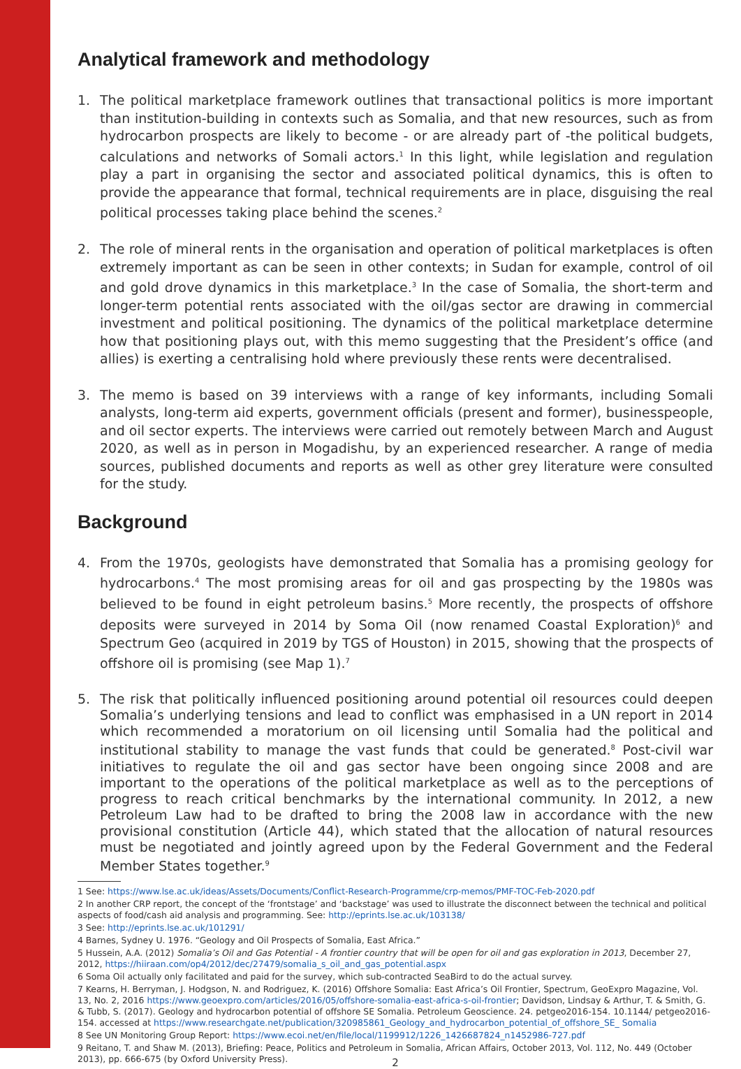Analytical framework and methodology
1. The political marketplace framework outlines that transactional politics is more important than institution-building in contexts such as Somalia, and that new resources, such as from hydrocarbon prospects are likely to become - or are already part of -the political budgets, calculations and networks of Somali actors.<sup>1</sup> In this light, while legislation and regulation play a part in organising the sector and associated political dynamics, this is often to provide the appearance that formal, technical requirements are in place, disguising the real political processes taking place behind the scenes.<sup>2</sup>
2. The role of mineral rents in the organisation and operation of political marketplaces is often extremely important as can be seen in other contexts; in Sudan for example, control of oil and gold drove dynamics in this marketplace.<sup>3</sup> In the case of Somalia, the short-term and longer-term potential rents associated with the oil/gas sector are drawing in commercial investment and political positioning. The dynamics of the political marketplace determine how that positioning plays out, with this memo suggesting that the President’s office (and allies) is exerting a centralising hold where previously these rents were decentralised.
3. The memo is based on 39 interviews with a range of key informants, including Somali analysts, long-term aid experts, government officials (present and former), businesspeople, and oil sector experts. The interviews were carried out remotely between March and August 2020, as well as in person in Mogadishu, by an experienced researcher. A range of media sources, published documents and reports as well as other grey literature were consulted for the study.
Background
4. From the 1970s, geologists have demonstrated that Somalia has a promising geology for hydrocarbons.<sup>4</sup> The most promising areas for oil and gas prospecting by the 1980s was believed to be found in eight petroleum basins.<sup>5</sup> More recently, the prospects of offshore deposits were surveyed in 2014 by Soma Oil (now renamed Coastal Exploration)<sup>6</sup> and Spectrum Geo (acquired in 2019 by TGS of Houston) in 2015, showing that the prospects of offshore oil is promising (see Map 1).<sup>7</sup>
5. The risk that politically influenced positioning around potential oil resources could deepen Somalia’s underlying tensions and lead to conflict was emphasised in a UN report in 2014 which recommended a moratorium on oil licensing until Somalia had the political and institutional stability to manage the vast funds that could be generated.<sup>8</sup> Post-civil war initiatives to regulate the oil and gas sector have been ongoing since 2008 and are important to the operations of the political marketplace as well as to the perceptions of progress to reach critical benchmarks by the international community. In 2012, a new Petroleum Law had to be drafted to bring the 2008 law in accordance with the new provisional constitution (Article 44), which stated that the allocation of natural resources must be negotiated and jointly agreed upon by the Federal Government and the Federal Member States together.<sup>9</sup>
1 See: https://www.lse.ac.uk/ideas/Assets/Documents/Conflict-Research-Programme/crp-memos/PMF-TOC-Feb-2020.pdf
2 In another CRP report, the concept of the ‘frontstage’ and ‘backstage’ was used to illustrate the disconnect between the technical and political aspects of food/cash aid analysis and programming. See: http://eprints.lse.ac.uk/103138/
3 See: http://eprints.lse.ac.uk/101291/
4 Barnes, Sydney U. 1976. “Geology and Oil Prospects of Somalia, East Africa.”
5 Hussein, A.A. (2012) Somalia’s Oil and Gas Potential - A frontier country that will be open for oil and gas exploration in 2013, December 27, 2012, https://hiiraan.com/op4/2012/dec/27479/somalia_s_oil_and_gas_potential.aspx
6 Soma Oil actually only facilitated and paid for the survey, which sub-contracted SeaBird to do the actual survey.
7 Kearns, H. Berryman, J. Hodgson, N. and Rodriguez, K. (2016) Offshore Somalia: East Africa’s Oil Frontier, Spectrum, GeoExpro Magazine, Vol. 13, No. 2, 2016 https://www.geoexpro.com/articles/2016/05/offshore-somalia-east-africa-s-oil-frontier; Davidson, Lindsay & Arthur, T. & Smith, G. & Tubb, S. (2017). Geology and hydrocarbon potential of offshore SE Somalia. Petroleum Geoscience. 24. petgeo2016-154. 10.1144/ petgeo2016-154. accessed at https://www.researchgate.net/publication/320985861_Geology_and_hydrocarbon_potential_of_offshore_SE_ Somalia
8 See UN Monitoring Group Report: https://www.ecoi.net/en/file/local/1199912/1226_1426687824_n1452986-727.pdf
9 Reitano, T. and Shaw M. (2013), Briefing: Peace, Politics and Petroleum in Somalia, African Affairs, October 2013, Vol. 112, No. 449 (October 2013), pp. 666-675 (by Oxford University Press).
2